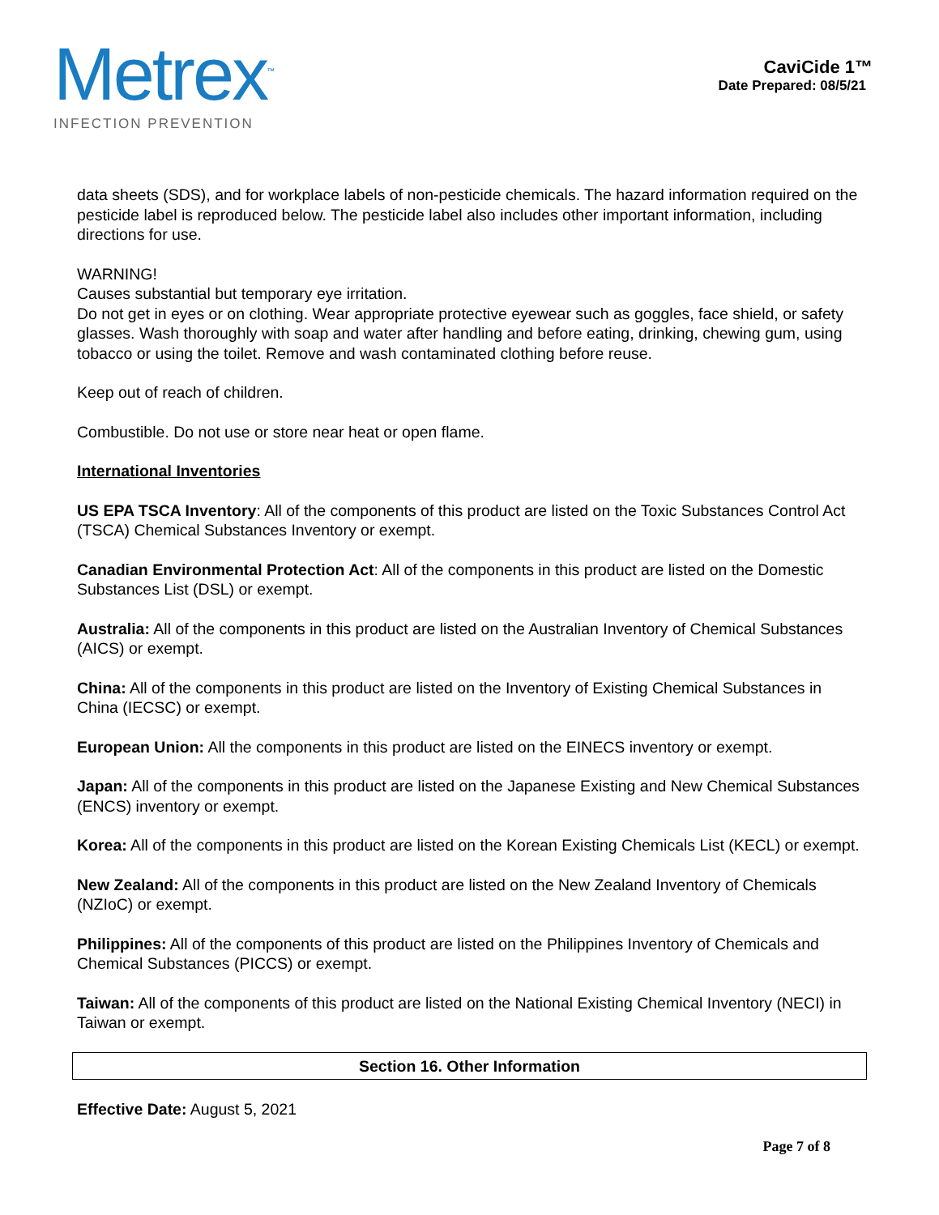Metrex<sup>™</sup>
INFECTION PREVENTION
CaviCide 1™
Date Prepared: 08/5/21
data sheets (SDS), and for workplace labels of non-pesticide chemicals. The hazard information required on the pesticide label is reproduced below. The pesticide label also includes other important information, including directions for use.
WARNING!
Causes substantial but temporary eye irritation.
Do not get in eyes or on clothing. Wear appropriate protective eyewear such as goggles, face shield, or safety glasses. Wash thoroughly with soap and water after handling and before eating, drinking, chewing gum, using tobacco or using the toilet. Remove and wash contaminated clothing before reuse.
Keep out of reach of children.
Combustible. Do not use or store near heat or open flame.
International Inventories
US EPA TSCA Inventory: All of the components of this product are listed on the Toxic Substances Control Act (TSCA) Chemical Substances Inventory or exempt.
Canadian Environmental Protection Act: All of the components in this product are listed on the Domestic Substances List (DSL) or exempt.
Australia: All of the components in this product are listed on the Australian Inventory of Chemical Substances (AICS) or exempt.
China: All of the components in this product are listed on the Inventory of Existing Chemical Substances in China (IECSC) or exempt.
European Union: All the components in this product are listed on the EINECS inventory or exempt.
Japan: All of the components in this product are listed on the Japanese Existing and New Chemical Substances (ENCS) inventory or exempt.
Korea: All of the components in this product are listed on the Korean Existing Chemicals List (KECL) or exempt.
New Zealand: All of the components in this product are listed on the New Zealand Inventory of Chemicals (NZIoC) or exempt.
Philippines: All of the components of this product are listed on the Philippines Inventory of Chemicals and Chemical Substances (PICCS) or exempt.
Taiwan: All of the components of this product are listed on the National Existing Chemical Inventory (NECI) in Taiwan or exempt.
Section 16. Other Information
Effective Date: August 5, 2021
Page 7 of 8